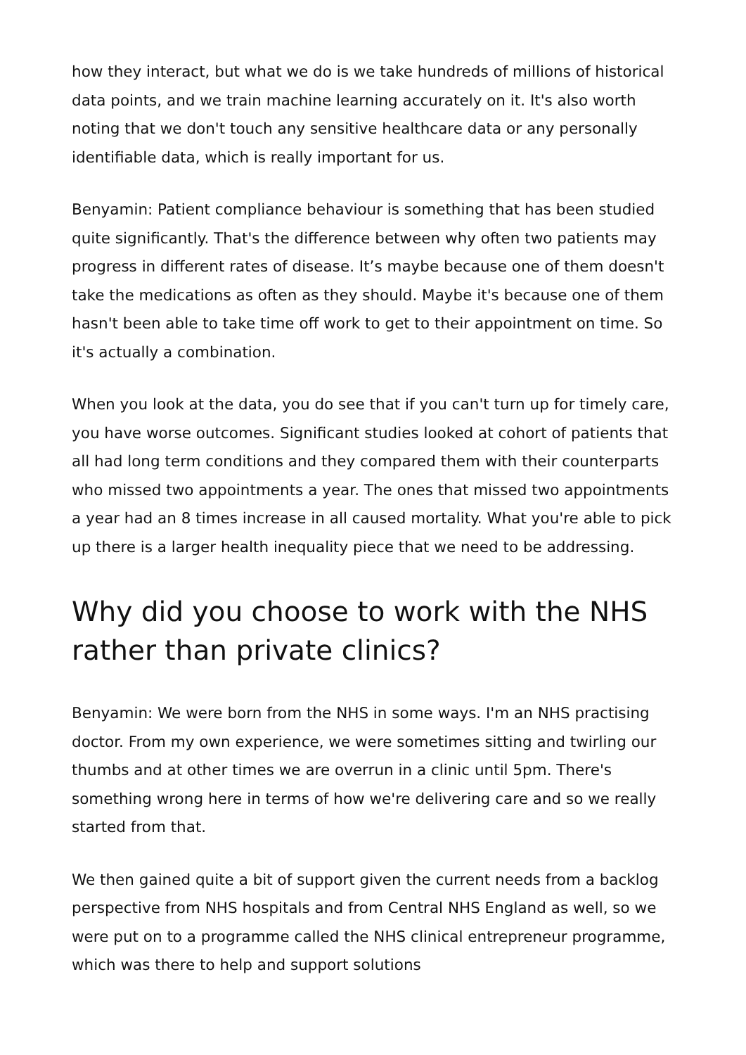how they interact, but what we do is we take hundreds of millions of historical data points, and we train machine learning accurately on it. It's also worth noting that we don't touch any sensitive healthcare data or any personally identifiable data, which is really important for us.
Benyamin: Patient compliance behaviour is something that has been studied quite significantly. That's the difference between why often two patients may progress in different rates of disease. It’s maybe because one of them doesn't take the medications as often as they should. Maybe it's because one of them hasn't been able to take time off work to get to their appointment on time. So it's actually a combination.
When you look at the data, you do see that if you can't turn up for timely care, you have worse outcomes. Significant studies looked at cohort of patients that all had long term conditions and they compared them with their counterparts who missed two appointments a year. The ones that missed two appointments a year had an 8 times increase in all caused mortality. What you're able to pick up there is a larger health inequality piece that we need to be addressing.
Why did you choose to work with the NHS rather than private clinics?
Benyamin: We were born from the NHS in some ways. I'm an NHS practising doctor. From my own experience, we were sometimes sitting and twirling our thumbs and at other times we are overrun in a clinic until 5pm. There's something wrong here in terms of how we're delivering care and so we really started from that.
We then gained quite a bit of support given the current needs from a backlog perspective from NHS hospitals and from Central NHS England as well, so we were put on to a programme called the NHS clinical entrepreneur programme, which was there to help and support solutions